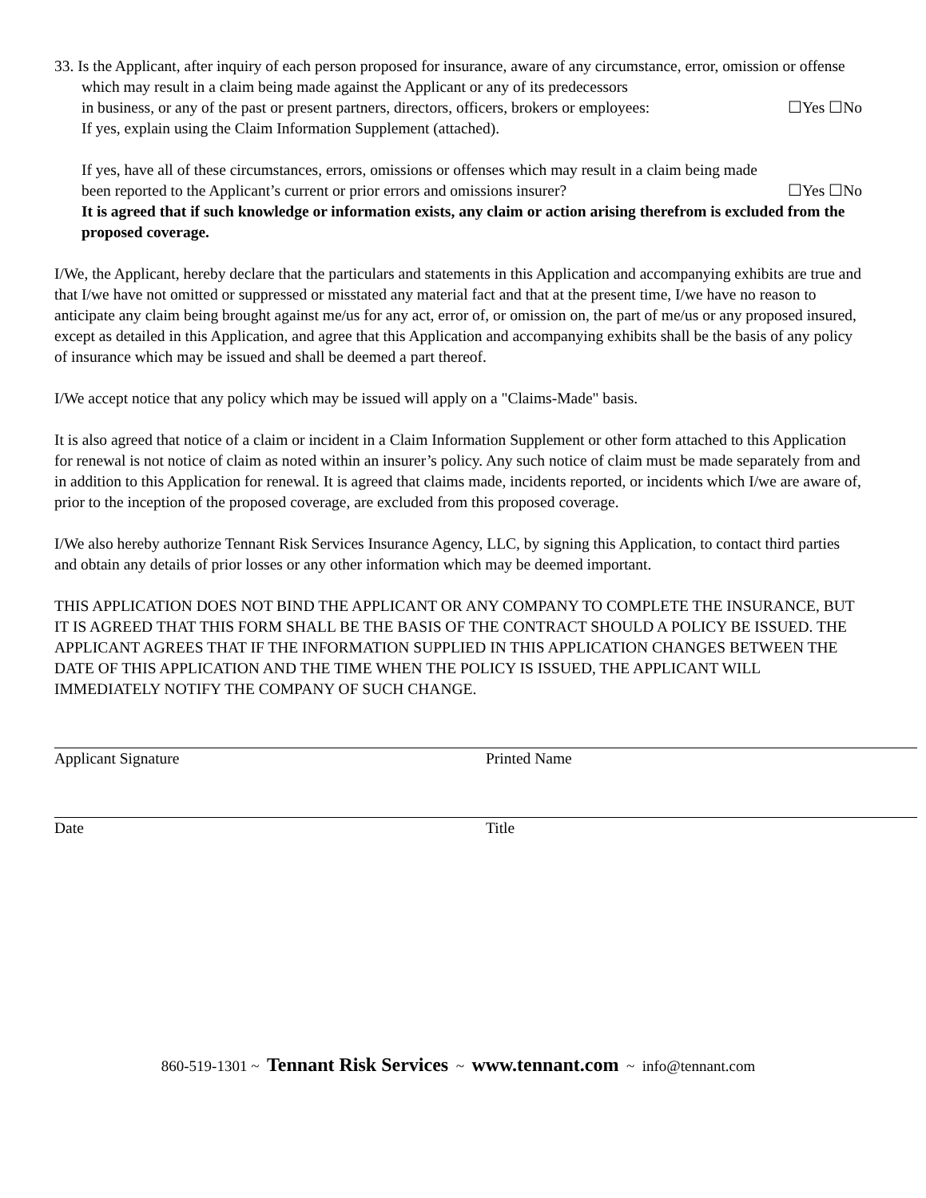33. Is the Applicant, after inquiry of each person proposed for insurance, aware of any circumstance, error, omission or offense which may result in a claim being made against the Applicant or any of its predecessors
in business, or any of the past or present partners, directors, officers, brokers or employees: ☐Yes ☐No
If yes, explain using the Claim Information Supplement (attached).
If yes, have all of these circumstances, errors, omissions or offenses which may result in a claim being made
been reported to the Applicant’s current or prior errors and omissions insurer? ☐Yes ☐No
It is agreed that if such knowledge or information exists, any claim or action arising therefrom is excluded from the proposed coverage.
I/We, the Applicant, hereby declare that the particulars and statements in this Application and accompanying exhibits are true and that I/we have not omitted or suppressed or misstated any material fact and that at the present time, I/we have no reason to anticipate any claim being brought against me/us for any act, error of, or omission on, the part of me/us or any proposed insured, except as detailed in this Application, and agree that this Application and accompanying exhibits shall be the basis of any policy of insurance which may be issued and shall be deemed a part thereof.
I/We accept notice that any policy which may be issued will apply on a "Claims-Made" basis.
It is also agreed that notice of a claim or incident in a Claim Information Supplement or other form attached to this Application for renewal is not notice of claim as noted within an insurer’s policy. Any such notice of claim must be made separately from and in addition to this Application for renewal. It is agreed that claims made, incidents reported, or incidents which I/we are aware of, prior to the inception of the proposed coverage, are excluded from this proposed coverage.
I/We also hereby authorize Tennant Risk Services Insurance Agency, LLC, by signing this Application, to contact third parties and obtain any details of prior losses or any other information which may be deemed important.
THIS APPLICATION DOES NOT BIND THE APPLICANT OR ANY COMPANY TO COMPLETE THE INSURANCE, BUT IT IS AGREED THAT THIS FORM SHALL BE THE BASIS OF THE CONTRACT SHOULD A POLICY BE ISSUED. THE APPLICANT AGREES THAT IF THE INFORMATION SUPPLIED IN THIS APPLICATION CHANGES BETWEEN THE DATE OF THIS APPLICATION AND THE TIME WHEN THE POLICY IS ISSUED, THE APPLICANT WILL IMMEDIATELY NOTIFY THE COMPANY OF SUCH CHANGE.
Applicant Signature Printed Name
Date Title
860-519-1301 ~ Tennant Risk Services ~ www.tennant.com ~ info@tennant.com